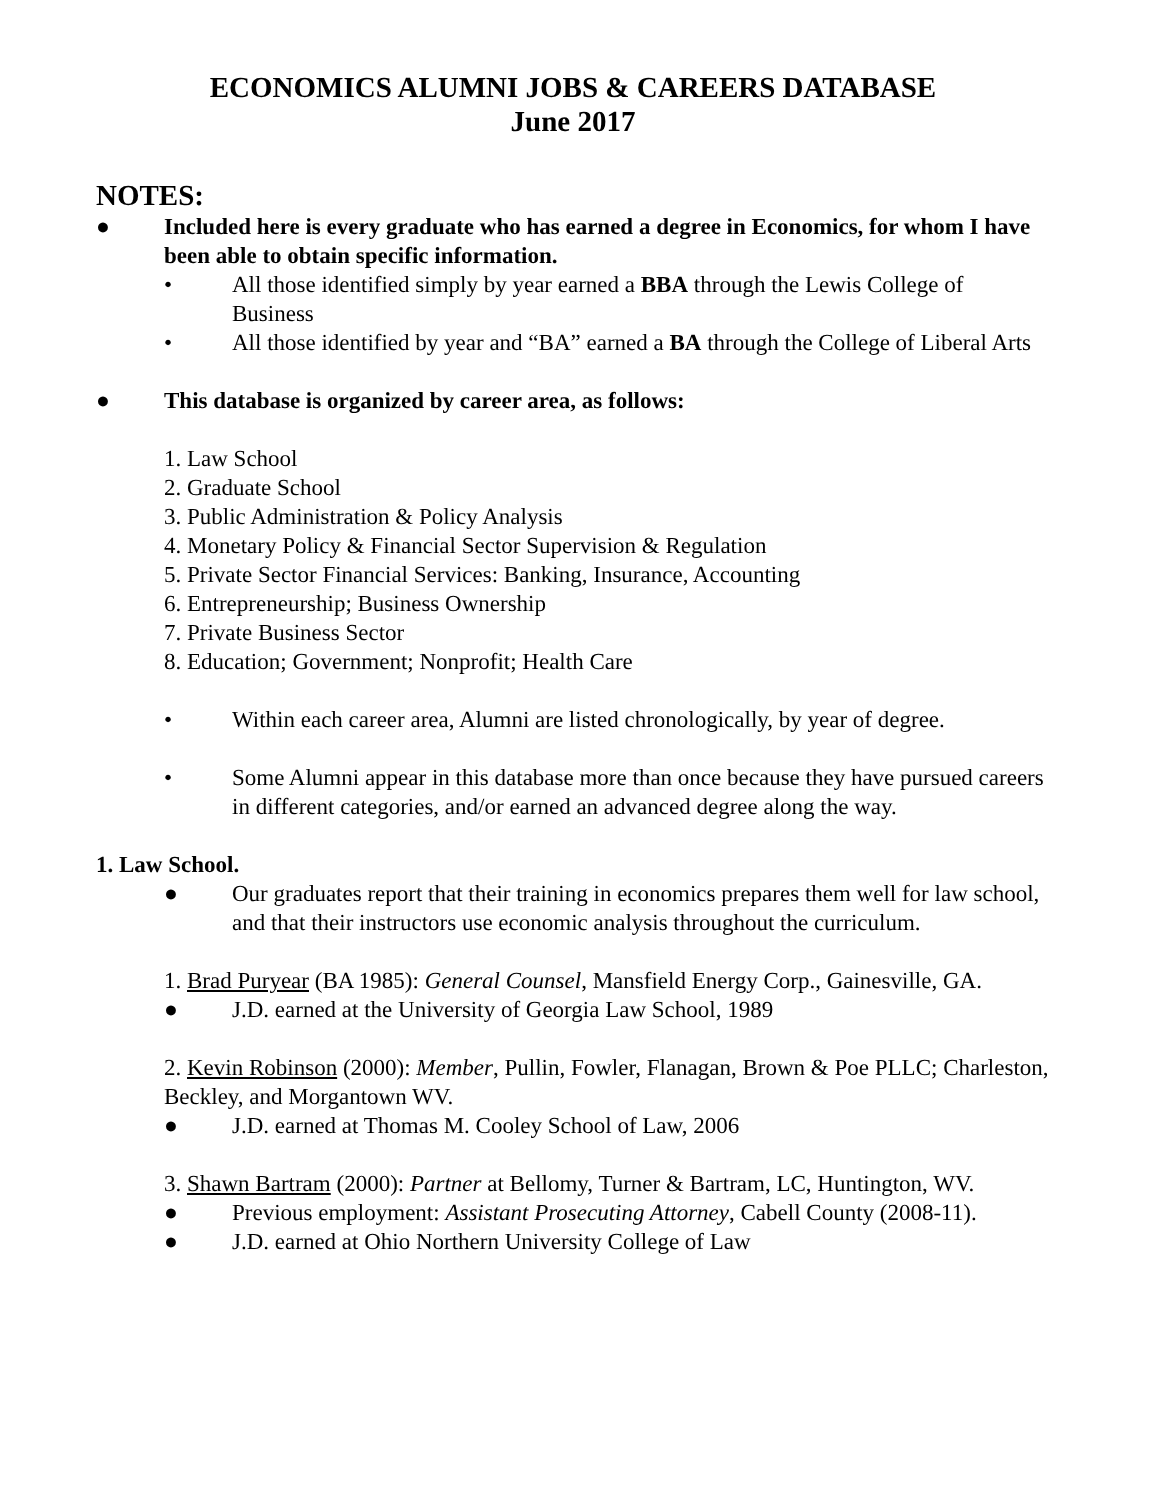ECONOMICS ALUMNI JOBS & CAREERS DATABASE
June 2017
NOTES:
● Included here is every graduate who has earned a degree in Economics, for whom I have been able to obtain specific information.
• All those identified simply by year earned a BBA through the Lewis College of Business
• All those identified by year and “BA” earned a BA through the College of Liberal Arts
● This database is organized by career area, as follows:
1. Law School
2. Graduate School
3. Public Administration & Policy Analysis
4. Monetary Policy & Financial Sector Supervision & Regulation
5. Private Sector Financial Services: Banking, Insurance, Accounting
6. Entrepreneurship; Business Ownership
7. Private Business Sector
8. Education; Government; Nonprofit; Health Care
• Within each career area, Alumni are listed chronologically, by year of degree.
• Some Alumni appear in this database more than once because they have pursued careers in different categories, and/or earned an advanced degree along the way.
1. Law School.
● Our graduates report that their training in economics prepares them well for law school, and that their instructors use economic analysis throughout the curriculum.
1. Brad Puryear (BA 1985): General Counsel, Mansfield Energy Corp., Gainesville, GA.
● J.D. earned at the University of Georgia Law School, 1989
2. Kevin Robinson (2000): Member, Pullin, Fowler, Flanagan, Brown & Poe PLLC; Charleston, Beckley, and Morgantown WV.
● J.D. earned at Thomas M. Cooley School of Law, 2006
3. Shawn Bartram (2000): Partner at Bellomy, Turner & Bartram, LC, Huntington, WV.
● Previous employment: Assistant Prosecuting Attorney, Cabell County (2008-11).
● J.D. earned at Ohio Northern University College of Law